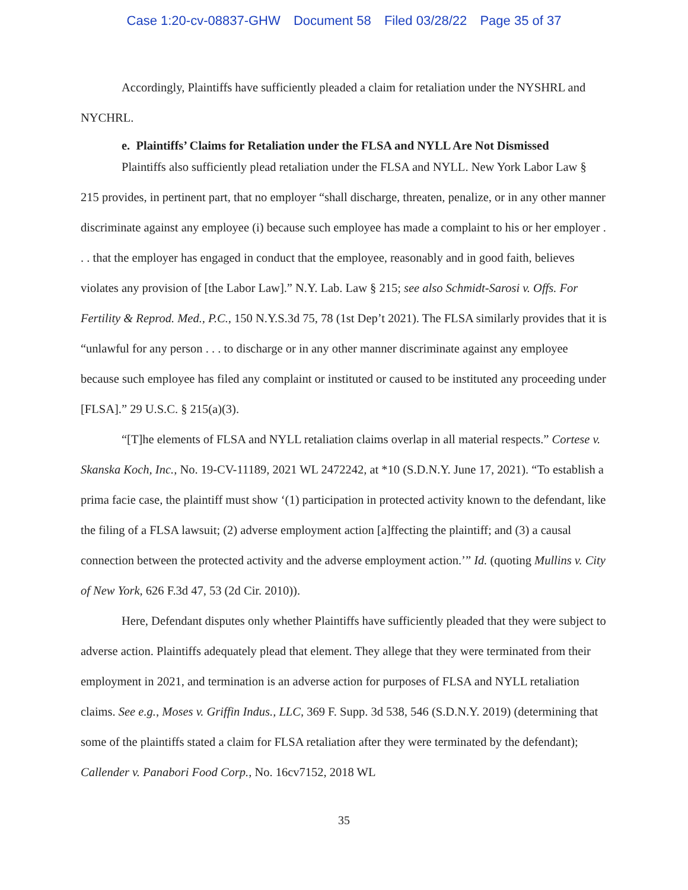Case 1:20-cv-08837-GHW Document 58 Filed 03/28/22 Page 35 of 37
Accordingly, Plaintiffs have sufficiently pleaded a claim for retaliation under the NYSHRL and NYCHRL.
e. Plaintiffs’ Claims for Retaliation under the FLSA and NYLL Are Not Dismissed
Plaintiffs also sufficiently plead retaliation under the FLSA and NYLL. New York Labor Law § 215 provides, in pertinent part, that no employer “shall discharge, threaten, penalize, or in any other manner discriminate against any employee (i) because such employee has made a complaint to his or her employer . . . that the employer has engaged in conduct that the employee, reasonably and in good faith, believes violates any provision of [the Labor Law].” N.Y. Lab. Law § 215; see also Schmidt-Sarosi v. Offs. For Fertility & Reprod. Med., P.C., 150 N.Y.S.3d 75, 78 (1st Dep’t 2021). The FLSA similarly provides that it is “unlawful for any person . . . to discharge or in any other manner discriminate against any employee because such employee has filed any complaint or instituted or caused to be instituted any proceeding under [FLSA].” 29 U.S.C. § 215(a)(3).
“[T]he elements of FLSA and NYLL retaliation claims overlap in all material respects.” Cortese v. Skanska Koch, Inc., No. 19-CV-11189, 2021 WL 2472242, at *10 (S.D.N.Y. June 17, 2021). “To establish a prima facie case, the plaintiff must show ‘(1) participation in protected activity known to the defendant, like the filing of a FLSA lawsuit; (2) adverse employment action [a]ffecting the plaintiff; and (3) a causal connection between the protected activity and the adverse employment action.’” Id. (quoting Mullins v. City of New York, 626 F.3d 47, 53 (2d Cir. 2010)).
Here, Defendant disputes only whether Plaintiffs have sufficiently pleaded that they were subject to adverse action. Plaintiffs adequately plead that element. They allege that they were terminated from their employment in 2021, and termination is an adverse action for purposes of FLSA and NYLL retaliation claims. See e.g., Moses v. Griffin Indus., LLC, 369 F. Supp. 3d 538, 546 (S.D.N.Y. 2019) (determining that some of the plaintiffs stated a claim for FLSA retaliation after they were terminated by the defendant); Callender v. Panabori Food Corp., No. 16cv7152, 2018 WL
35